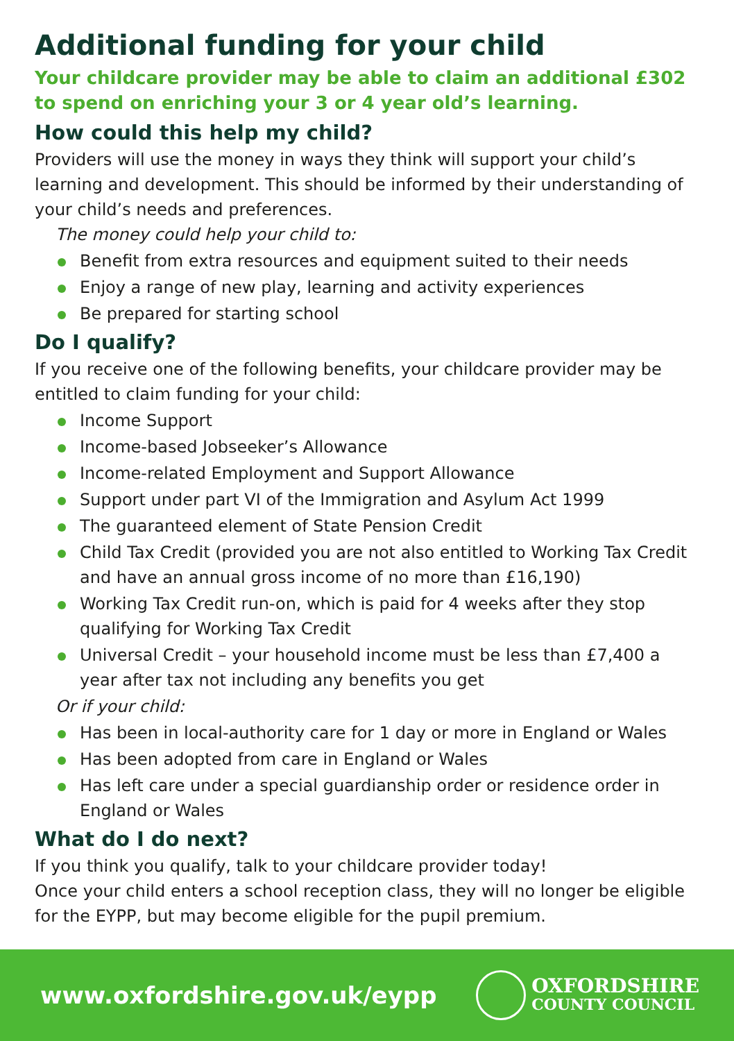Additional funding for your child
Your childcare provider may be able to claim an additional £302 to spend on enriching your 3 or 4 year old’s learning.
How could this help my child?
Providers will use the money in ways they think will support your child’s learning and development. This should be informed by their understanding of your child’s needs and preferences.
The money could help your child to:
Benefit from extra resources and equipment suited to their needs
Enjoy a range of new play, learning and activity experiences
Be prepared for starting school
Do I qualify?
If you receive one of the following benefits, your childcare provider may be entitled to claim funding for your child:
Income Support
Income-based Jobseeker’s Allowance
Income-related Employment and Support Allowance
Support under part VI of the Immigration and Asylum Act 1999
The guaranteed element of State Pension Credit
Child Tax Credit (provided you are not also entitled to Working Tax Credit and have an annual gross income of no more than £16,190)
Working Tax Credit run-on, which is paid for 4 weeks after they stop qualifying for Working Tax Credit
Universal Credit – your household income must be less than £7,400 a year after tax not including any benefits you get
Or if your child:
Has been in local-authority care for 1 day or more in England or Wales
Has been adopted from care in England or Wales
Has left care under a special guardianship order or residence order in England or Wales
What do I do next?
If you think you qualify, talk to your childcare provider today!
Once your child enters a school reception class, they will no longer be eligible for the EYPP, but may become eligible for the pupil premium.
www.oxfordshire.gov.uk/eypp
OXFORDSHIRE
COUNTY COUNCIL